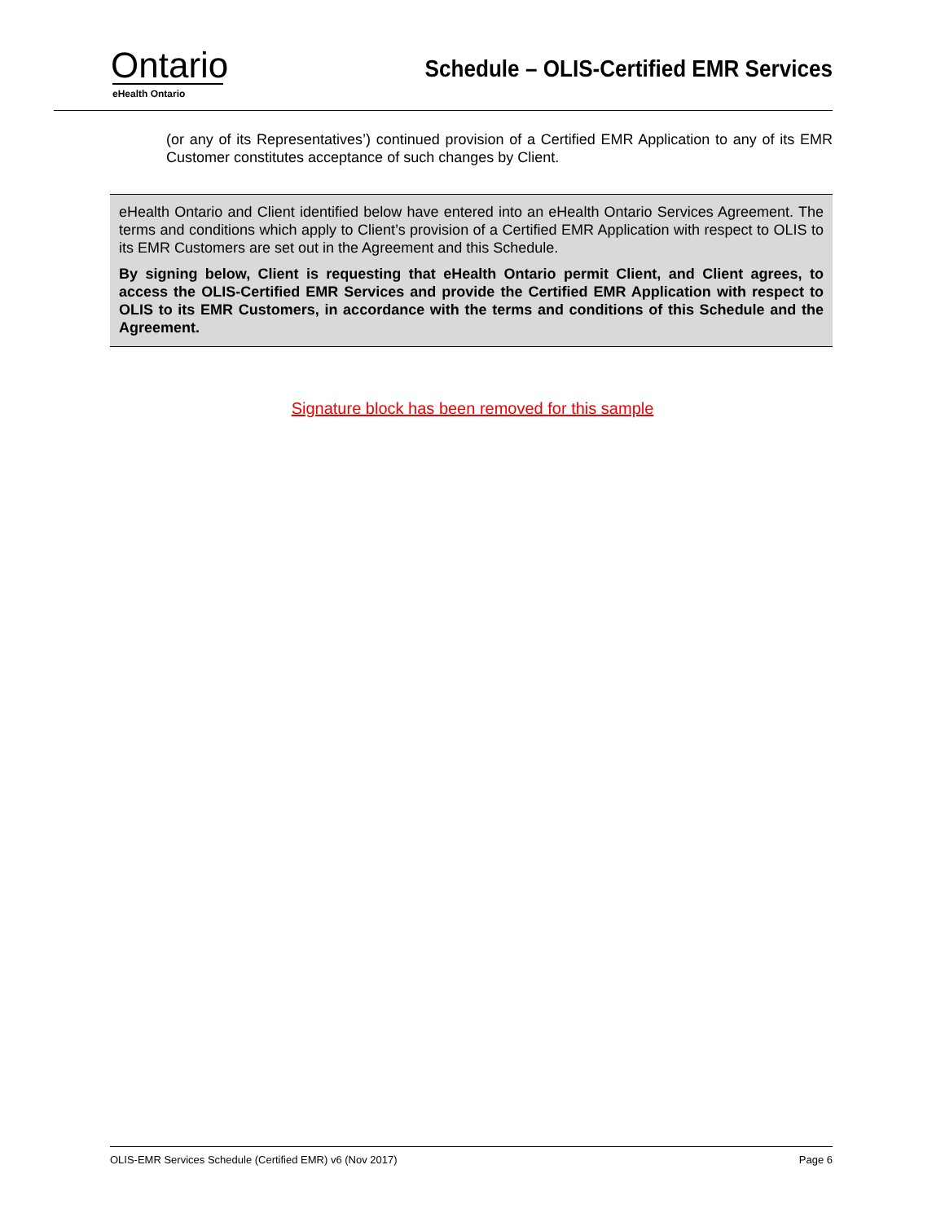Ontario
eHealth Ontario
Schedule – OLIS-Certified EMR Services
(or any of its Representatives’) continued provision of a Certified EMR Application to any of its EMR Customer constitutes acceptance of such changes by Client.
eHealth Ontario and Client identified below have entered into an eHealth Ontario Services Agreement. The terms and conditions which apply to Client’s provision of a Certified EMR Application with respect to OLIS to its EMR Customers are set out in the Agreement and this Schedule.
By signing below, Client is requesting that eHealth Ontario permit Client, and Client agrees, to access the OLIS-Certified EMR Services and provide the Certified EMR Application with respect to OLIS to its EMR Customers, in accordance with the terms and conditions of this Schedule and the Agreement.
Signature block has been removed for this sample
OLIS-EMR Services Schedule (Certified EMR) v6 (Nov 2017) Page 6